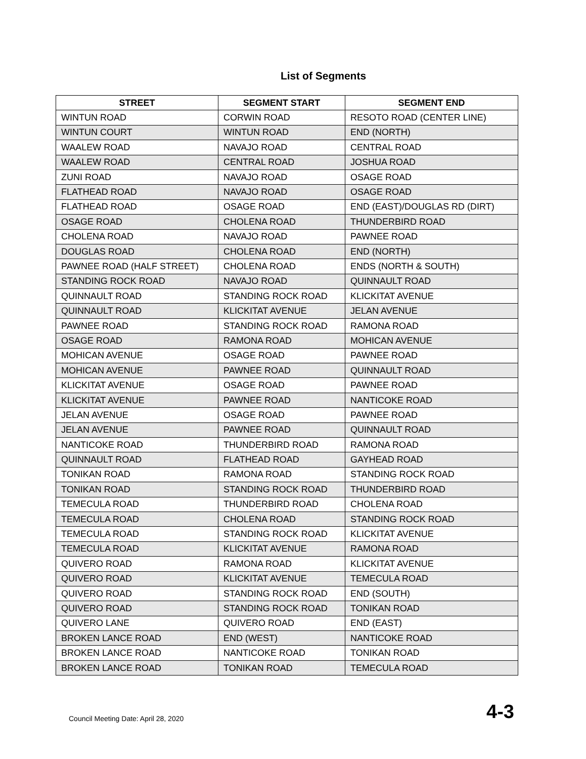List of Segments
| STREET | SEGMENT START | SEGMENT END |
| --- | --- | --- |
| WINTUN ROAD | CORWIN ROAD | RESOTO ROAD (CENTER LINE) |
| WINTUN COURT | WINTUN ROAD | END (NORTH) |
| WAALEW ROAD | NAVAJO ROAD | CENTRAL ROAD |
| WAALEW ROAD | CENTRAL ROAD | JOSHUA ROAD |
| ZUNI ROAD | NAVAJO ROAD | OSAGE ROAD |
| FLATHEAD ROAD | NAVAJO ROAD | OSAGE ROAD |
| FLATHEAD ROAD | OSAGE ROAD | END (EAST)/DOUGLAS RD (DIRT) |
| OSAGE ROAD | CHOLENA ROAD | THUNDERBIRD ROAD |
| CHOLENA ROAD | NAVAJO ROAD | PAWNEE ROAD |
| DOUGLAS ROAD | CHOLENA ROAD | END (NORTH) |
| PAWNEE ROAD (HALF STREET) | CHOLENA ROAD | ENDS (NORTH & SOUTH) |
| STANDING ROCK ROAD | NAVAJO ROAD | QUINNAULT ROAD |
| QUINNAULT ROAD | STANDING ROCK ROAD | KLICKITAT AVENUE |
| QUINNAULT ROAD | KLICKITAT AVENUE | JELAN AVENUE |
| PAWNEE ROAD | STANDING ROCK ROAD | RAMONA ROAD |
| OSAGE ROAD | RAMONA ROAD | MOHICAN AVENUE |
| MOHICAN AVENUE | OSAGE ROAD | PAWNEE ROAD |
| MOHICAN AVENUE | PAWNEE ROAD | QUINNAULT ROAD |
| KLICKITAT AVENUE | OSAGE ROAD | PAWNEE ROAD |
| KLICKITAT AVENUE | PAWNEE ROAD | NANTICOKE ROAD |
| JELAN AVENUE | OSAGE ROAD | PAWNEE ROAD |
| JELAN AVENUE | PAWNEE ROAD | QUINNAULT ROAD |
| NANTICOKE ROAD | THUNDERBIRD ROAD | RAMONA ROAD |
| QUINNAULT ROAD | FLATHEAD ROAD | GAYHEAD ROAD |
| TONIKAN ROAD | RAMONA ROAD | STANDING ROCK ROAD |
| TONIKAN ROAD | STANDING ROCK ROAD | THUNDERBIRD ROAD |
| TEMECULA ROAD | THUNDERBIRD ROAD | CHOLENA ROAD |
| TEMECULA ROAD | CHOLENA ROAD | STANDING ROCK ROAD |
| TEMECULA ROAD | STANDING ROCK ROAD | KLICKITAT AVENUE |
| TEMECULA ROAD | KLICKITAT AVENUE | RAMONA ROAD |
| QUIVERO ROAD | RAMONA ROAD | KLICKITAT AVENUE |
| QUIVERO ROAD | KLICKITAT AVENUE | TEMECULA ROAD |
| QUIVERO ROAD | STANDING ROCK ROAD | END (SOUTH) |
| QUIVERO ROAD | STANDING ROCK ROAD | TONIKAN ROAD |
| QUIVERO LANE | QUIVERO ROAD | END (EAST) |
| BROKEN LANCE ROAD | END (WEST) | NANTICOKE ROAD |
| BROKEN LANCE ROAD | NANTICOKE ROAD | TONIKAN ROAD |
| BROKEN LANCE ROAD | TONIKAN ROAD | TEMECULA ROAD |
Council Meeting Date: April 28, 2020 4-3